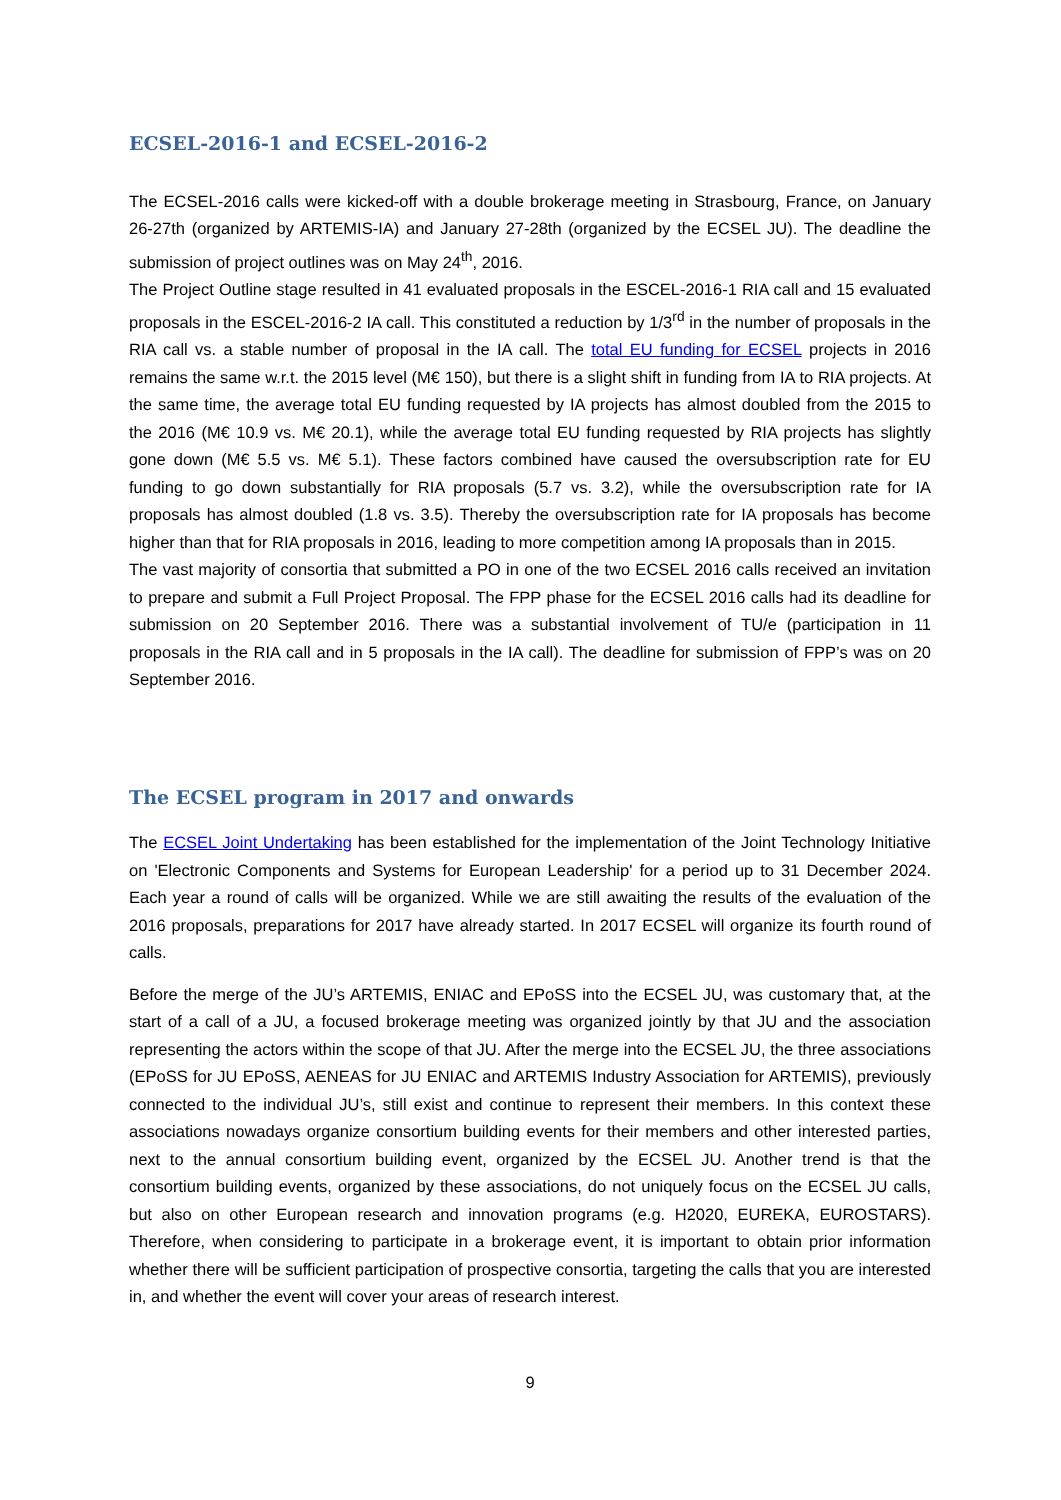ECSEL-2016-1 and ECSEL-2016-2
The ECSEL-2016 calls were kicked-off with a double brokerage meeting in Strasbourg, France, on January 26-27th (organized by ARTEMIS-IA) and January 27-28th (organized by the ECSEL JU). The deadline the submission of project outlines was on May 24<sup>th</sup>, 2016.
The Project Outline stage resulted in 41 evaluated proposals in the ESCEL-2016-1 RIA call and 15 evaluated proposals in the ESCEL-2016-2 IA call. This constituted a reduction by 1/3<sup>rd</sup> in the number of proposals in the RIA call vs. a stable number of proposal in the IA call. The total EU funding for ECSEL projects in 2016 remains the same w.r.t. the 2015 level (M€ 150), but there is a slight shift in funding from IA to RIA projects. At the same time, the average total EU funding requested by IA projects has almost doubled from the 2015 to the 2016 (M€ 10.9 vs. M€ 20.1), while the average total EU funding requested by RIA projects has slightly gone down (M€ 5.5 vs. M€ 5.1). These factors combined have caused the oversubscription rate for EU funding to go down substantially for RIA proposals (5.7 vs. 3.2), while the oversubscription rate for IA proposals has almost doubled (1.8 vs. 3.5). Thereby the oversubscription rate for IA proposals has become higher than that for RIA proposals in 2016, leading to more competition among IA proposals than in 2015.
The vast majority of consortia that submitted a PO in one of the two ECSEL 2016 calls received an invitation to prepare and submit a Full Project Proposal. The FPP phase for the ECSEL 2016 calls had its deadline for submission on 20 September 2016. There was a substantial involvement of TU/e (participation in 11 proposals in the RIA call and in 5 proposals in the IA call). The deadline for submission of FPP’s was on 20 September 2016.
The ECSEL program in 2017 and onwards
The ECSEL Joint Undertaking has been established for the implementation of the Joint Technology Initiative on 'Electronic Components and Systems for European Leadership' for a period up to 31 December 2024. Each year a round of calls will be organized. While we are still awaiting the results of the evaluation of the 2016 proposals, preparations for 2017 have already started. In 2017 ECSEL will organize its fourth round of calls.
Before the merge of the JU’s ARTEMIS, ENIAC and EPoSS into the ECSEL JU, was customary that, at the start of a call of a JU, a focused brokerage meeting was organized jointly by that JU and the association representing the actors within the scope of that JU. After the merge into the ECSEL JU, the three associations (EPoSS for JU EPoSS, AENEAS for JU ENIAC and ARTEMIS Industry Association for ARTEMIS), previously connected to the individual JU’s, still exist and continue to represent their members. In this context these associations nowadays organize consortium building events for their members and other interested parties, next to the annual consortium building event, organized by the ECSEL JU. Another trend is that the consortium building events, organized by these associations, do not uniquely focus on the ECSEL JU calls, but also on other European research and innovation programs (e.g. H2020, EUREKA, EUROSTARS). Therefore, when considering to participate in a brokerage event, it is important to obtain prior information whether there will be sufficient participation of prospective consortia, targeting the calls that you are interested in, and whether the event will cover your areas of research interest.
9